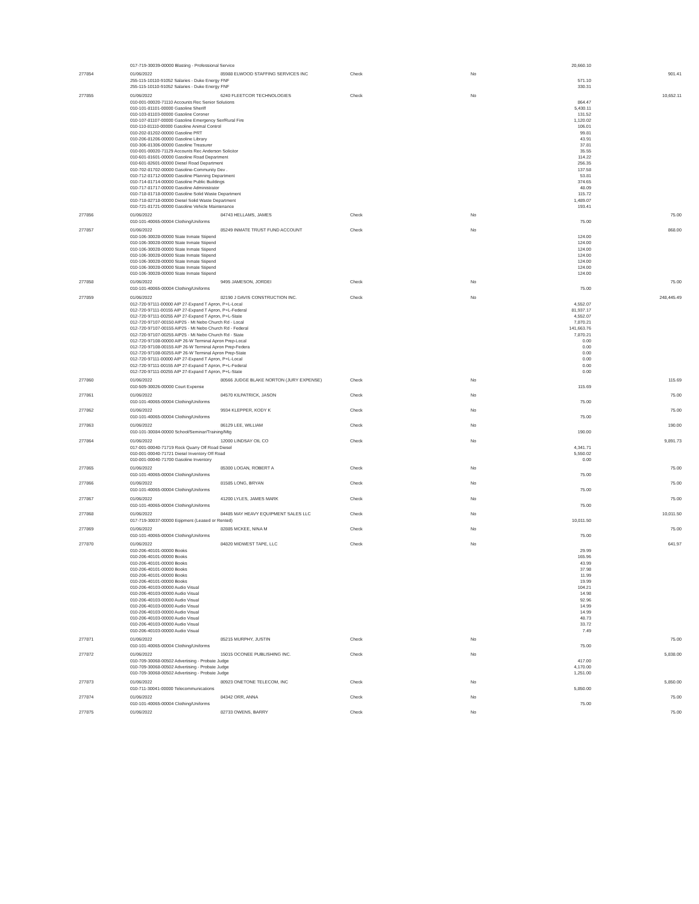| | 017-719-30039-00000 Blasting - Professional Service | | | | 20,660.10 | |
| 277854 | 01/06/2022 | 85988 ELWOOD STAFFING SERVICES INC | Check | No | | 901.41 |
| | 255-115-10110-91052 Salaries - Duke Energy FNF | | | | 571.10 | |
| | 255-115-10110-91052 Salaries - Duke Energy FNF | | | | 330.31 | |
| 277855 | 01/06/2022 | 6240 FLEETCOR TECHNOLOGIES | Check | No | | 10,652.11 |
| | 010-001-00020-71110 Accounts Rec Senior Solutions | | | | 864.47 | |
| | 010-101-81101-00000 Gasoline Sheriff | | | | 5,430.11 | |
| | 010-103-81103-00000 Gasoline Coroner | | | | 131.52 | |
| | 010-107-81107-00000 Gasoline Emergency Ser/Rural Fire | | | | 1,120.02 | |
| | 010-110-81110-00000 Gasoline Animal Control | | | | 106.01 | |
| | 010-202-81202-00000 Gasoline PRT | | | | 99.81 | |
| | 010-206-81206-00000 Gasoline Library | | | | 43.91 | |
| | 010-306-81306-00000 Gasoline Treasurer | | | | 37.81 | |
| | 010-001-00020-71129 Accounts Rec Anderson Solicitor | | | | 35.55 | |
| | 010-601-81601-00000 Gasoline Road Department | | | | 114.22 | |
| | 010-601-82601-00000 Diesel Road Department | | | | 256.35 | |
| | 010-702-81702-00000 Gasoline-Community Dev . | | | | 137.58 | |
| | 010-712-81712-00000 Gasoline Planning Department | | | | 53.81 | |
| | 010-714-81714-00000 Gasoline Public Buildings | | | | 374.65 | |
| | 010-717-81717-00000 Gasoline Administrator | | | | 48.09 | |
| | 010-718-81718-00000 Gasoline Solid Waste Department | | | | 115.72 | |
| | 010-718-82718-00000 Diesel Solid Waste Department | | | | 1,489.07 | |
| | 010-721-81721-00000 Gasoline Vehicle Maintenance | | | | 193.41 | |
| 277856 | 01/06/2022 | 84743 HELLAMS, JAMES | Check | No | | 75.00 |
| | 010-101-40065-00004 Clothing/Uniforms | | | | 75.00 | |
| 277857 | 01/06/2022 | 85249 INMATE TRUST FUND ACCOUNT | Check | No | | 868.00 |
| | 010-106-30028-00000 State Inmate Stipend | | | | 124.00 | |
| | 010-106-30028-00000 State Inmate Stipend | | | | 124.00 | |
| | 010-106-30028-00000 State Inmate Stipend | | | | 124.00 | |
| | 010-106-30028-00000 State Inmate Stipend | | | | 124.00 | |
| | 010-106-30028-00000 State Inmate Stipend | | | | 124.00 | |
| | 010-106-30028-00000 State Inmate Stipend | | | | 124.00 | |
| | 010-106-30028-00000 State Inmate Stipend | | | | 124.00 | |
| 277858 | 01/06/2022 | 9495 JAMESON, JORDEI | Check | No | | 75.00 |
| | 010-101-40065-00004 Clothing/Uniforms | | | | 75.00 | |
| 277859 | 01/06/2022 | 82190 J DAVIS CONSTRUCTION INC. | Check | No | | 248,445.49 |
| | 012-720-97111-00000 AIP 27-Expand T Apron, P+L-Local | | | | 4,552.07 | |
| | 012-720-97111-00155 AIP 27-Expand T Apron, P+L-Federal | | | | 81,937.17 | |
| | 012-720-97111-00255 AIP 27-Expand T Apron, P+L-State | | | | 4,552.07 | |
| | 012-720-97107-00150 AIP25 - Mt Nebo Church Rd - Local | | | | 7,870.21 | |
| | 012-720-97107-00155 AIP25 - Mt Nebo Church Rd - Federal | | | | 141,663.76 | |
| | 012-720-97107-00255 AIP25 - Mt Nebo Church Rd - State | | | | 7,870.21 | |
| | 012-720-97108-00000 AIP 26-W Terminal Apron Prep-Local | | | | 0.00 | |
| | 012-720-97108-00155 AIP 26-W Terminal Apron Prep-Federa | | | | 0.00 | |
| | 012-720-97108-00255 AIP 26-W Terminal Apron Prep-State | | | | 0.00 | |
| | 012-720-97111-00000 AIP 27-Expand T Apron, P+L-Local | | | | 0.00 | |
| | 012-720-97111-00155 AIP 27-Expand T Apron, P+L-Federal | | | | 0.00 | |
| | 012-720-97111-00255 AIP 27-Expand T Apron, P+L-State | | | | 0.00 | |
| 277860 | 01/06/2022 | 80566 JUDGE BLAKE NORTON (JURY EXPENSE) | Check | No | | 115.69 |
| | 010-509-30026-00000 Court Expense | | | | 115.69 | |
| 277861 | 01/06/2022 | 84570 KILPATRICK, JASON | Check | No | | 75.00 |
| | 010-101-40065-00004 Clothing/Uniforms | | | | 75.00 | |
| 277862 | 01/06/2022 | 9934 KLEPPER, KODY K | Check | No | | 75.00 |
| | 010-101-40065-00004 Clothing/Uniforms | | | | 75.00 | |
| 277863 | 01/06/2022 | 86129 LEE, WILLIAM | Check | No | | 190.00 |
| | 010-101-30084-00000 School/Seminar/Training/Mtg | | | | 190.00 | |
| 277864 | 01/06/2022 | 12000 LINDSAY OIL CO | Check | No | | 9,891.73 |
| | 017-001-00040-71719 Rock Quarry Off Road Diesel | | | | 4,341.71 | |
| | 010-001-00040-71721 Diesel Inventory Off Road | | | | 5,550.02 | |
| | 010-001-00040-71700 Gasoline Inventory | | | | 0.00 | |
| 277865 | 01/06/2022 | 85300 LOGAN, ROBERT A | Check | No | | 75.00 |
| | 010-101-40065-00004 Clothing/Uniforms | | | | 75.00 | |
| 277866 | 01/06/2022 | 81585 LONG, BRYAN | Check | No | | 75.00 |
| | 010-101-40065-00004 Clothing/Uniforms | | | | 75.00 | |
| 277867 | 01/06/2022 | 41200 LYLES, JAMES MARK | Check | No | | 75.00 |
| | 010-101-40065-00004 Clothing/Uniforms | | | | 75.00 | |
| 277868 | 01/06/2022 | 84485 MAY HEAVY EQUIPMENT SALES LLC | Check | No | | 10,011.50 |
| | 017-719-30037-00000 Eqipment (Leased or Rented) | | | | 10,011.50 | |
| 277869 | 01/06/2022 | 82885 MCKEE, NINA M | Check | No | | 75.00 |
| | 010-101-40065-00004 Clothing/Uniforms | | | | 75.00 | |
| 277870 | 01/06/2022 | 84820 MIDWEST TAPE, LLC | Check | No | | 641.97 |
| | 010-206-40101-00000 Books | | | | 29.99 | |
| | 010-206-40101-00000 Books | | | | 165.96 | |
| | 010-206-40101-00000 Books | | | | 43.99 | |
| | 010-206-40101-00000 Books | | | | 37.98 | |
| | 010-206-40101-00000 Books | | | | 11.99 | |
| | 010-206-40101-00000 Books | | | | 19.99 | |
| | 010-206-40103-00000 Audio Visual | | | | 104.21 | |
| | 010-206-40103-00000 Audio Visual | | | | 14.98 | |
| | 010-206-40103-00000 Audio Visual | | | | 92.96 | |
| | 010-206-40103-00000 Audio Visual | | | | 14.99 | |
| | 010-206-40103-00000 Audio Visual | | | | 14.99 | |
| | 010-206-40103-00000 Audio Visual | | | | 48.73 | |
| | 010-206-40103-00000 Audio Visual | | | | 33.72 | |
| | 010-206-40103-00000 Audio Visual | | | | 7.49 | |
| 277871 | 01/06/2022 | 85215 MURPHY, JUSTIN | Check | No | | 75.00 |
| | 010-101-40065-00004 Clothing/Uniforms | | | | 75.00 | |
| 277872 | 01/06/2022 | 15015 OCONEE PUBLISHING INC. | Check | No | | 5,838.00 |
| | 010-709-30068-00502 Advertising - Probate Judge | | | | 417.00 | |
| | 010-709-30068-00502 Advertising - Probate Judge | | | | 4,170.00 | |
| | 010-709-30068-00502 Advertising - Probate Judge | | | | 1,251.00 | |
| 277873 | 01/06/2022 | 80923 ONETONE TELECOM, INC | Check | No | | 5,850.00 |
| | 010-711-30041-00000 Telecommunications | | | | 5,850.00 | |
| 277874 | 01/06/2022 | 84342 ORR, ANNA | Check | No | | 75.00 |
| | 010-101-40065-00004 Clothing/Uniforms | | | | 75.00 | |
| 277875 | 01/06/2022 | 82733 OWENS, BARRY | Check | No | | 75.00 |